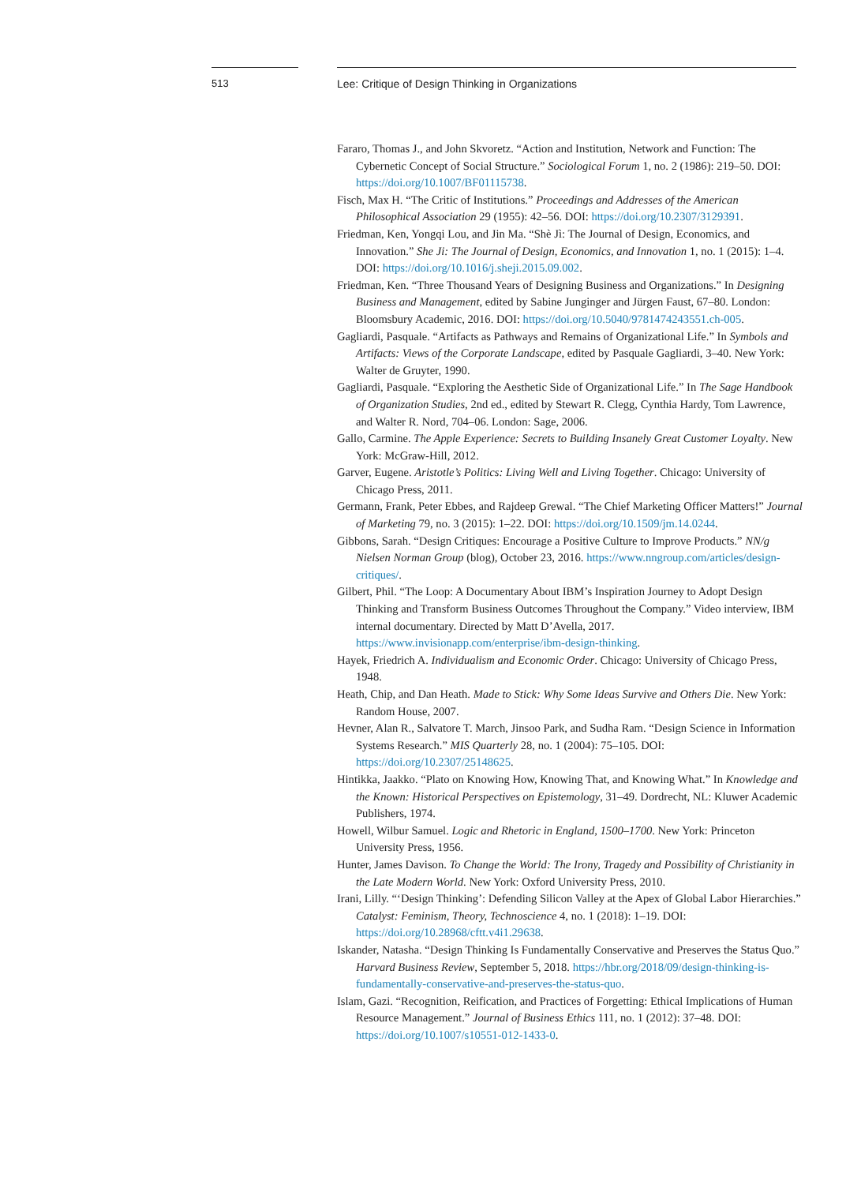513 Lee: Critique of Design Thinking in Organizations
Fararo, Thomas J., and John Skvoretz. “Action and Institution, Network and Function: The Cybernetic Concept of Social Structure.” Sociological Forum 1, no. 2 (1986): 219–50. DOI: https://doi.org/10.1007/BF01115738.
Fisch, Max H. “The Critic of Institutions.” Proceedings and Addresses of the American Philosophical Association 29 (1955): 42–56. DOI: https://doi.org/10.2307/3129391.
Friedman, Ken, Yongqi Lou, and Jin Ma. “Shè Jì: The Journal of Design, Economics, and Innovation.” She Ji: The Journal of Design, Economics, and Innovation 1, no. 1 (2015): 1–4. DOI: https://doi.org/10.1016/j.sheji.2015.09.002.
Friedman, Ken. “Three Thousand Years of Designing Business and Organizations.” In Designing Business and Management, edited by Sabine Junginger and Jürgen Faust, 67–80. London: Bloomsbury Academic, 2016. DOI: https://doi.org/10.5040/9781474243551.ch-005.
Gagliardi, Pasquale. “Artifacts as Pathways and Remains of Organizational Life.” In Symbols and Artifacts: Views of the Corporate Landscape, edited by Pasquale Gagliardi, 3–40. New York: Walter de Gruyter, 1990.
Gagliardi, Pasquale. “Exploring the Aesthetic Side of Organizational Life.” In The Sage Handbook of Organization Studies, 2nd ed., edited by Stewart R. Clegg, Cynthia Hardy, Tom Lawrence, and Walter R. Nord, 704–06. London: Sage, 2006.
Gallo, Carmine. The Apple Experience: Secrets to Building Insanely Great Customer Loyalty. New York: McGraw-Hill, 2012.
Garver, Eugene. Aristotle’s Politics: Living Well and Living Together. Chicago: University of Chicago Press, 2011.
Germann, Frank, Peter Ebbes, and Rajdeep Grewal. “The Chief Marketing Officer Matters!” Journal of Marketing 79, no. 3 (2015): 1–22. DOI: https://doi.org/10.1509/jm.14.0244.
Gibbons, Sarah. “Design Critiques: Encourage a Positive Culture to Improve Products.” NN/g Nielsen Norman Group (blog), October 23, 2016. https://www.nngroup.com/articles/design-critiques/.
Gilbert, Phil. “The Loop: A Documentary About IBM’s Inspiration Journey to Adopt Design Thinking and Transform Business Outcomes Throughout the Company.” Video interview, IBM internal documentary. Directed by Matt D’Avella, 2017. https://www.invisionapp.com/enterprise/ibm-design-thinking.
Hayek, Friedrich A. Individualism and Economic Order. Chicago: University of Chicago Press, 1948.
Heath, Chip, and Dan Heath. Made to Stick: Why Some Ideas Survive and Others Die. New York: Random House, 2007.
Hevner, Alan R., Salvatore T. March, Jinsoo Park, and Sudha Ram. “Design Science in Information Systems Research.” MIS Quarterly 28, no. 1 (2004): 75–105. DOI: https://doi.org/10.2307/25148625.
Hintikka, Jaakko. “Plato on Knowing How, Knowing That, and Knowing What.” In Knowledge and the Known: Historical Perspectives on Epistemology, 31–49. Dordrecht, NL: Kluwer Academic Publishers, 1974.
Howell, Wilbur Samuel. Logic and Rhetoric in England, 1500–1700. New York: Princeton University Press, 1956.
Hunter, James Davison. To Change the World: The Irony, Tragedy and Possibility of Christianity in the Late Modern World. New York: Oxford University Press, 2010.
Irani, Lilly. “‘Design Thinking’: Defending Silicon Valley at the Apex of Global Labor Hierarchies.” Catalyst: Feminism, Theory, Technoscience 4, no. 1 (2018): 1–19. DOI: https://doi.org/10.28968/cftt.v4i1.29638.
Iskander, Natasha. “Design Thinking Is Fundamentally Conservative and Preserves the Status Quo.” Harvard Business Review, September 5, 2018. https://hbr.org/2018/09/design-thinking-is-fundamentally-conservative-and-preserves-the-status-quo.
Islam, Gazi. “Recognition, Reification, and Practices of Forgetting: Ethical Implications of Human Resource Management.” Journal of Business Ethics 111, no. 1 (2012): 37–48. DOI: https://doi.org/10.1007/s10551-012-1433-0.